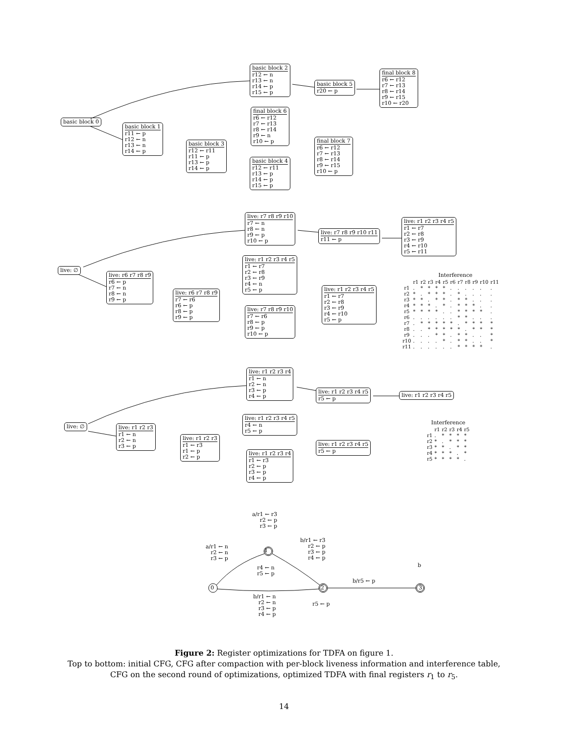basic block 0
basic block 1
r11 ← p
r12 ← n
r13 ← n
r14 ← p
basic block 2
r12 ← n
r13 ← n
r14 ← p
r15 ← p
basic block 3
r12 ← r11
r11 ← p
r13 ← p
r14 ← p
basic block 4
r12 ← r11
r13 ← p
r14 ← p
r15 ← p
basic block 5
r20 ← p
final block 6
r6 ← r12
r7 ← r13
r8 ← r14
r9 ← n
r10 ← p
final block 7
r6 ← r12
r7 ← r13
r8 ← r14
r9 ← r15
r10 ← p
final block 8
r6 ← r12
r7 ← r13
r8 ← r14
r9 ← r15
r10 ← r20
live: ∅
live: r7 r8 r9 r10
r7 ← n
r8 ← n
r9 ← p
r10 ← p
live: r7 r8 r9 r10 r11
r11 ← p
live: r1 r2 r3 r4 r5
r1 ← r7
r2 ← r8
r3 ← r9
r4 ← r10
r5 ← r11
live: r6 r7 r8 r9
r6 ← p
r7 ← n
r8 ← n
r9 ← p
live: r1 r2 r3 r4 r5
r1 ← r7
r2 ← r8
r3 ← r9
r4 ← n
r5 ← p
live: r6 r7 r8 r9
r7 ← r6
r6 ← p
r8 ← p
r9 ← p
live: r7 r8 r9 r10
r7 ← r6
r8 ← p
r9 ← p
r10 ← p
live: r1 r2 r3 r4 r5
r1 ← r7
r2 ← r8
r3 ← r9
r4 ← r10
r5 ← p
Interference
| | r1 | r2 | r3 | r4 | r5 | r6 | r7 | r8 | r9 | r10 | r11 |
| --- | --- | --- | --- | --- | --- | --- | --- | --- | --- | --- | --- |
| r1 | . | * | * | * | * | . | . | . | . | . | . |
| r2 | * | . | * | * | * | . | * | . | . | . | . |
| r3 | * | * | . | * | * | . | * | * | . | . | . |
| r4 | * | * | * | . | * | . | * | * | * | . | . |
| r5 | * | * | * | * | . | . | * | * | * | * | . |
| r6 | . | . | . | . | . | . | * | * | . | . | . |
| r7 | . | * | * | * | * | * | . | * | * | * | * |
| r8 | . | . | * | * | * | * | * | . | * | * | * |
| r9 | . | . | . | * | * | . | * | * | . | . | * |
| r10 | . | . | . | . | * | . | * | * | . | . | * |
| r11 | . | . | . | . | . | . | * | * | * | * | . |
live: ∅
live: r1 r2 r3 r4
r1 ← n
r2 ← n
r3 ← p
r4 ← p
live: r1 r2 r3 r4 r5
r5 ← p
live: r1 r2 r3 r4 r5
live: r1 r2 r3
r1 ← n
r2 ← n
r3 ← p
live: r1 r2 r3 r4 r5
r4 ← n
r5 ← p
live: r1 r2 r3
r1 ← r3
r1 ← p
r2 ← p
live: r1 r2 r3 r4
r1 ← r3
r2 ← p
r3 ← p
r4 ← p
live: r1 r2 r3 r4 r5
r5 ← p
Interference
| | r1 | r2 | r3 | r4 | r5 |
| --- | --- | --- | --- | --- | --- |
| r1 | . | * | * | * | * |
| r2 | * | . | * | * | * |
| r3 | * | * | . | * | * |
| r4 | * | * | * | . | * |
| r5 | * | * | * | * | . |
a/r1 ← r3
r2 ← p
r3 ← p
a/r1 ← n
r2 ← n
r3 ← p
b/r1 ← r3
r2 ← p
r3 ← p
r4 ← p
1
r4 ← n
r5 ← p
b
0 2
b/r5 ← p
3
b/r1 ← n
r2 ← n
r3 ← p
r4 ← p
r5 ← p
Figure 2: Register optimizations for TDFA on figure 1.
Top to bottom: initial CFG, CFG after compaction with per-block liveness information and interference table,
CFG on the second round of optimizations, optimized TDFA with final registers r<sub>1</sub> to r<sub>5</sub>.
14